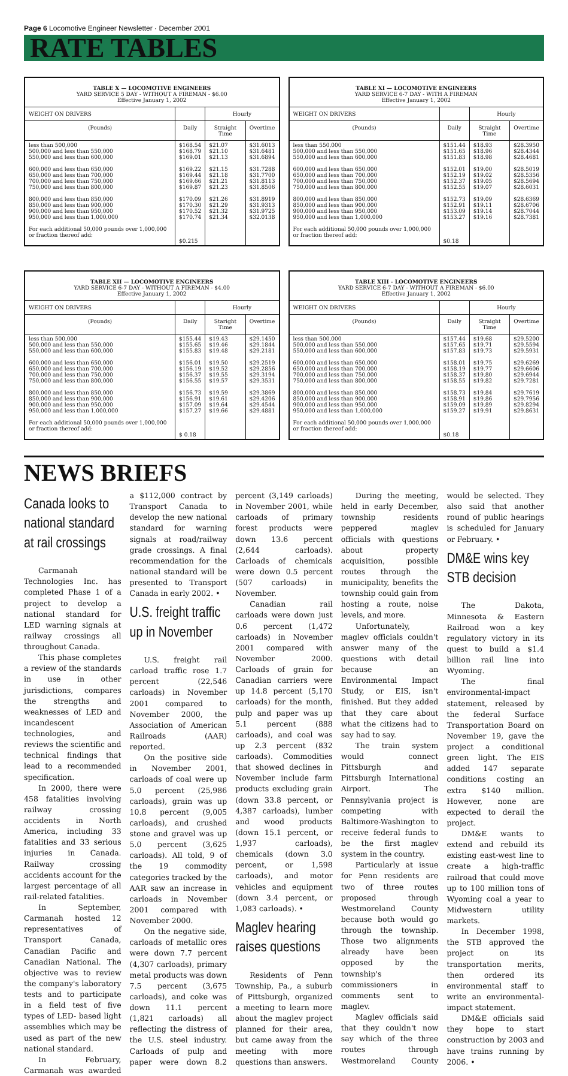Page 6 Locomotive Engineer Newsletter · December 2001
RATE TABLES
TABLE X — LOCOMOTIVE ENGINEERS
YARD SERVICE 5 DAY - WITHOUT A FIREMAN - $6.00
Effective January 1, 2002
| WEIGHT ON DRIVERS | | Hourly | |
| --- | --- | --- | --- |
| (Pounds) | Daily | Straight Time | Overtime |
| less than 500,000 500,000 and less than 550,000 550,000 and less than 600,000 600,000 and less than 650,000 650,000 and less than 700,000 700,000 and less than 750,000 750,000 and less than 800,000 800,000 and less than 850,000 850,000 and less than 900,000 900,000 and less than 950,000 950,000 and less than 1,000,000 For each additional 50,000 pounds over 1,000,000 or fraction thereof add: | $168.54 $168.79 $169.01 $169.22 $169.44 $169.66 $169.87 $170.09 $170.30 $170.52 $170.74 $0.215 | $21.07 $21.10 $21.13 $21.15 $21.18 $21.21 $21.23 $21.26 $21.29 $21.32 $21.34 | $31.6013 $31.6481 $31.6894 $31.7288 $31.7700 $31.8113 $31.8506 $31.8919 $31.9313 $31.9725 $32.0138 |
TABLE XI — LOCOMOTIVE ENGINEERS
YARD SERVICE 6-7 DAY - WITH A FIREMAN
Effective January 1, 2002
| WEIGHT ON DRIVERS | | Hourly | |
| --- | --- | --- | --- |
| (Pounds) | Daily | Straight Time | Overtime |
| less than 550,000 500,000 and less than 550,000 550,000 and less than 600,000 600,000 and less than 650,000 650,000 and less than 700,000 700,000 and less than 750,000 750,000 and less than 800,000 800,000 and less than 850,000 850,000 and less than 900,000 900,000 and less than 950,000 950,000 and less than 1,000,000 For each additional 50,000 pounds over 1,000,000 or fraction thereof add: | $151.44 $151.65 $151.83 $152.01 $152.19 $152.37 $152.55 $152.73 $152.91 $153.09 $153.27 $0.18 | $18.93 $18.96 $18.98 $19.00 $19.02 $19.05 $19.07 $19.09 $19.11 $19.14 $19.16 | $28.3950 $28.4344 $28.4681 $28.5019 $28.5356 $28.5694 $28.6031 $28.6369 $28.6706 $28.7044 $28.7381 |
TABLE XII — LOCOMOTIVE ENGINEERS
YARD SERVICE 6-7 DAY - WITHOUT A FIREMAN - $4.00
Effective January 1, 2002
| WEIGHT ON DRIVERS | | Hourly | |
| --- | --- | --- | --- |
| (Pounds) | Daily | Staright Time | Overtime |
| less than 500,000 500,000 and less than 550,000 550,000 and less than 600,000 600,000 and less than 650,000 650,000 and less than 700,000 700,000 and less than 750,000 750,000 and less than 800,000 800,000 and less than 850,000 850,000 and less than 900,000 900,000 and less than 950,000 950,000 and less than 1,000,000 For each additional 50,000 pounds over 1,000,000 or fraction thereof add: | $155.44 $155.65 $155.83 $156.01 $156.19 $156.37 $156.55 $156.73 $156.91 $157.09 $157.27 $ 0.18 | $19.43 $19.46 $19.48 $19.50 $19.52 $19.55 $19.57 $19.59 $19.61 $19.64 $19.66 | $29.1450 $29.1844 $29.2181 $29.2519 $29.2856 $29.3194 $29.3531 $29.3869 $29.4206 $29.4544 $29.4881 |
TABLE XIII - LOCOMOTIVE ENGINEERS
YARD SERVICE 6-7 DAY - WITHOUT A FIREMAN - $6.00
Effective January 1, 2002
| WEIGHT ON DRIVERS | | Hourly | |
| --- | --- | --- | --- |
| (Pounds) | Daily | Straight Time | Overtime |
| less than 500,000 500,000 and less than 550,000 550,000 and less than 600,000 600,000 and less than 650,000 650,000 and less than 700,000 700,000 and less than 750,000 750,000 and less than 800,000 800,000 and less than 850,000 850,000 and less than 900,000 900,000 and less than 950,000 950,000 and less than 1,000,000 For each additional 50,000 pounds over 1,000,000 or fraction thereof add: | $157.44 $157.65 $157.83 $158.01 $158.19 $158.37 $158.55 $158.73 $158.91 $159.09 $159.27 $0.18 | $19.68 $19.71 $19.73 $19.75 $19.77 $19.80 $19.82 $19.84 $19.86 $19.89 $19.91 | $29.5200 $29.5594 $29.5931 $29.6269 $29.6606 $29.6944 $29.7281 $29.7619 $29.7956 $29.8294 $29.8631 |
NEWS BRIEFS
Canada looks to national standard at rail crossings
Carmanah Technologies Inc. has completed Phase 1 of a project to develop a national standard for LED warning signals at railway crossings all throughout Canada.
This phase completes a review of the standards in use in other jurisdictions, compares the strengths and weaknesses of LED and incandescent technologies, and reviews the scientific and technical findings that lead to a recommended specification.
In 2000, there were 458 fatalities involving railway crossing accidents in North America, including 33 fatalities and 33 serious injuries in Canada. Railway crossing accidents account for the largest percentage of all rail-related fatalities.
In September, Carmanah hosted 12 representatives of Transport Canada, Canadian Pacific and Canadian National. The objective was to review the company's laboratory tests and to participate in a field test of five types of LED- based light assemblies which may be used as part of the new national standard.
In February, Carmanah was awarded a $112,000 contract by Transport Canada to develop the new national standard for warning signals at road/railway grade crossings. A final recommendation for the national standard will be presented to Transport Canada in early 2002. •
U.S. freight traffic up in November
U.S. freight rail carload traffic rose 1.7 percent (22,546 carloads) in November 2001 compared to November 2000, the Association of American Railroads (AAR) reported.
On the positive side in November 2001, carloads of coal were up 5.0 percent (25,986 carloads), grain was up 10.8 percent (9,005 carloads), and crushed stone and gravel was up 5.0 percent (3,625 carloads). All told, 9 of the 19 commodity categories tracked by the AAR saw an increase in carloads in November 2001 compared with November 2000.
On the negative side, carloads of metallic ores were down 7.7 percent (4,307 carloads), primary metal products was down 7.5 percent (3,675 carloads), and coke was down 11.1 percent (1,821 carloads) all reflecting the distress of the U.S. steel industry. Carloads of pulp and paper were down 8.2 percent (3,149 carloads) in November 2001, while carloads of primary forest products were down 13.6 percent (2,644 carloads). Carloads of chemicals were down 0.5 percent (507 carloads) in November.
Canadian rail carloads were down just 0.6 percent (1,472 carloads) in November 2001 compared with November 2000. Carloads of grain for Canadian carriers were up 14.8 percent (5,170 carloads) for the month, pulp and paper was up 5.1 percent (888 carloads), and coal was up 2.3 percent (832 carloads). Commodities that showed declines in November include farm products excluding grain (down 33.8 percent, or 4,387 carloads), lumber and wood products (down 15.1 percent, or 1,937 carloads), chemicals (down 3.0 percent, or 1,598 carloads), and motor vehicles and equipment (down 3.4 percent, or 1,083 carloads). •
Maglev hearing raises questions
Residents of Penn Township, Pa., a suburb of Pittsburgh, organized a meeting to learn more about the maglev project planned for their area, but came away from the meeting with more questions than answers.
During the meeting, held in early December, township residents peppered maglev officials with questions about property acquisition, possible routes through the municipality, benefits the township could gain from hosting a route, noise levels, and more.
Unfortunately, maglev officials couldn't answer many of the questions with detail because an Environmental Impact Study, or EIS, isn't finished. But they added that they care about what the citizens had to say had to say.
The train system would connect Pittsburgh and Pittsburgh International Airport. The Pennsylvania project is competing with Baltimore-Washington to receive federal funds to be the first maglev system in the country.
Particularly at issue for Penn residents are two of three routes proposed through Westmoreland County because both would go through the township. Those two alignments already have been opposed by the township's commissioners in comments sent to maglev.
Maglev officials said that they couldn't now say which of the three routes through Westmoreland County would be selected. They also said that another round of public hearings is scheduled for January or February. •
DM&E wins key STB decision
The Dakota, Minnesota & Eastern Railroad won a key regulatory victory in its quest to build a $1.4 billion rail line into Wyoming.
The final environmental-impact statement, released by the federal Surface Transportation Board on November 19, gave the project a conditional green light. The EIS added 147 separate conditions costing an extra $140 million. However, none are expected to derail the project.
DM&E wants to extend and rebuild its existing east-west line to create a high-traffic railroad that could move up to 100 million tons of Wyoming coal a year to Midwestern utility markets.
In December 1998, the STB approved the project on its transportation merits, then ordered its environmental staff to write an environmental-impact statement.
DM&E officials said they hope to start construction by 2003 and have trains running by 2006. •